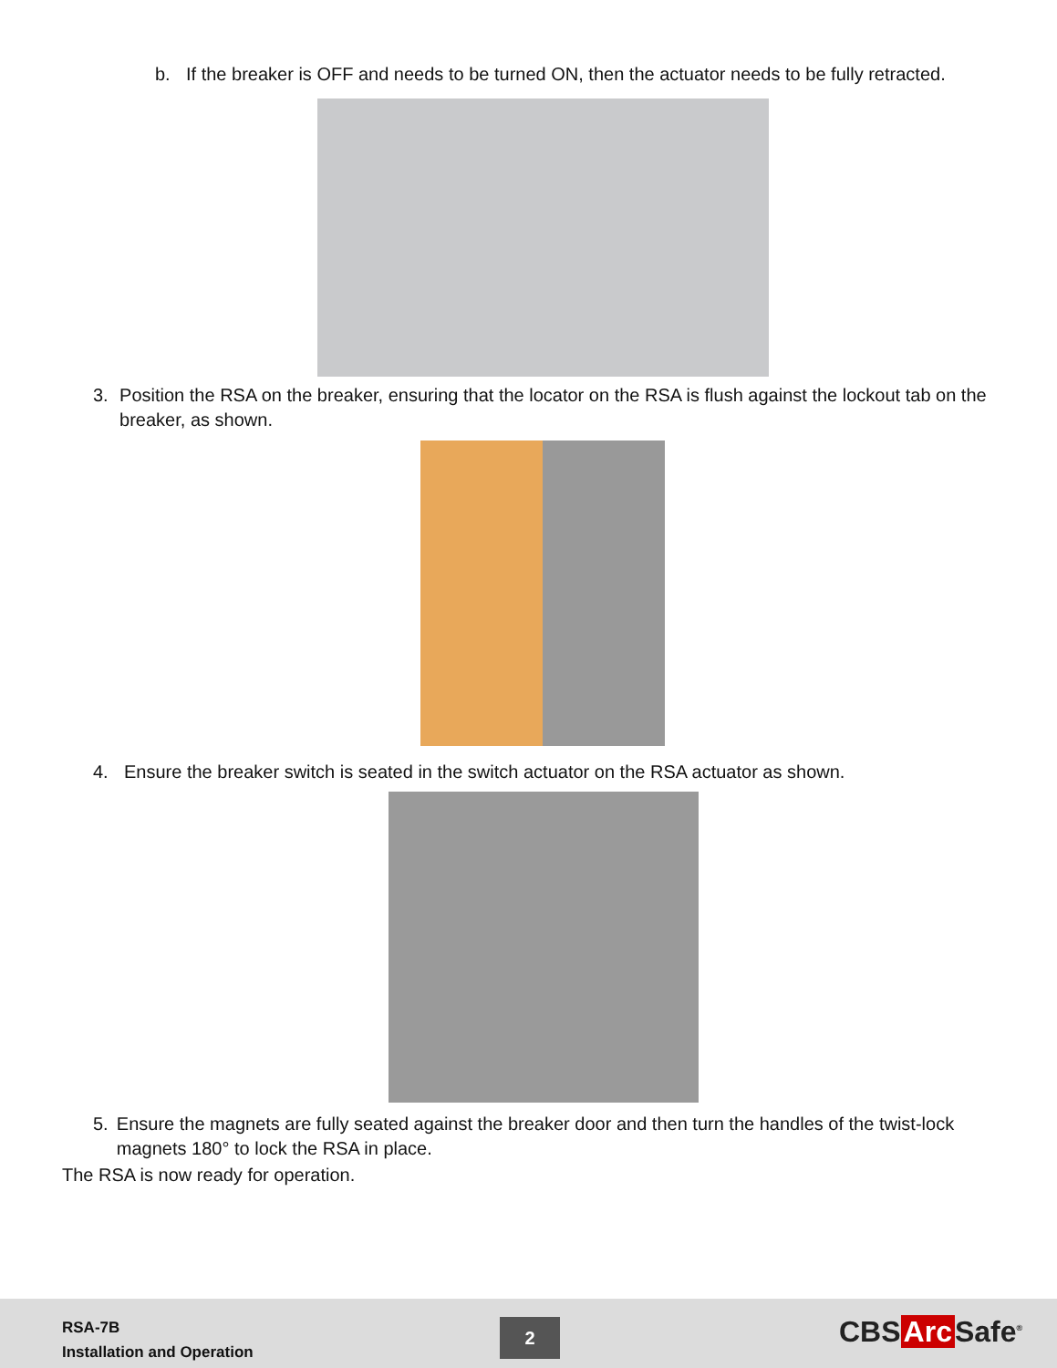b. If the breaker is OFF and needs to be turned ON, then the actuator needs to be fully retracted.
3. Position the RSA on the breaker, ensuring that the locator on the RSA is flush against the lockout tab on the breaker, as shown.
4. Ensure the breaker switch is seated in the switch actuator on the RSA actuator as shown.
5. Ensure the magnets are fully seated against the breaker door and then turn the handles of the twist-lock magnets 180° to lock the RSA in place.
The RSA is now ready for operation.
RSA-7B
Installation and Operation
2 CBS Arc Safe<sup>®</sup>